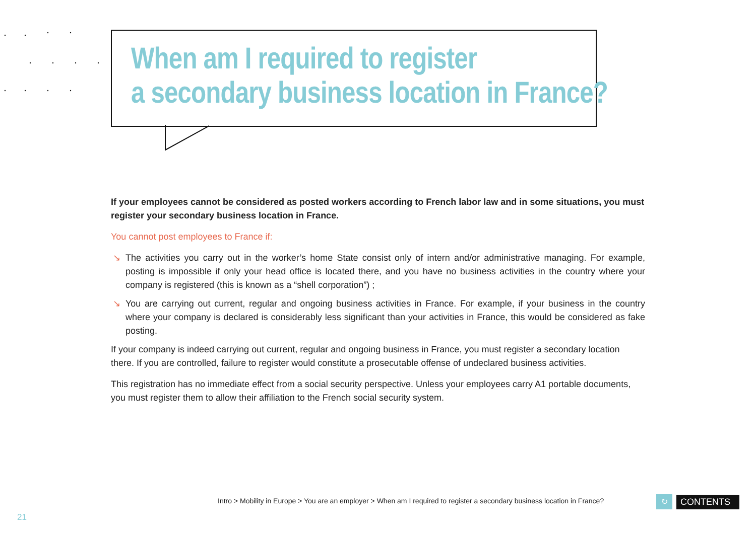When am I required to register
a secondary business location in France?
If your employees cannot be considered as posted workers according to French labor law and in some situations, you must register your secondary business location in France.
You cannot post employees to France if:
↘ The activities you carry out in the worker’s home State consist only of intern and/or administrative managing. For example, posting is impossible if only your head office is located there, and you have no business activities in the country where your company is registered (this is known as a “shell corporation”) ;
↘ You are carrying out current, regular and ongoing business activities in France. For example, if your business in the country where your company is declared is considerably less significant than your activities in France, this would be considered as fake posting.
If your company is indeed carrying out current, regular and ongoing business in France, you must register a secondary location there. If you are controlled, failure to register would constitute a prosecutable offense of undeclared business activities.
This registration has no immediate effect from a social security perspective. Unless your employees carry A1 portable documents, you must register them to allow their affiliation to the French social security system.
Intro > Mobility in Europe > You are an employer > When am I required to register a secondary business location in France?
↻
CONTENTS
21